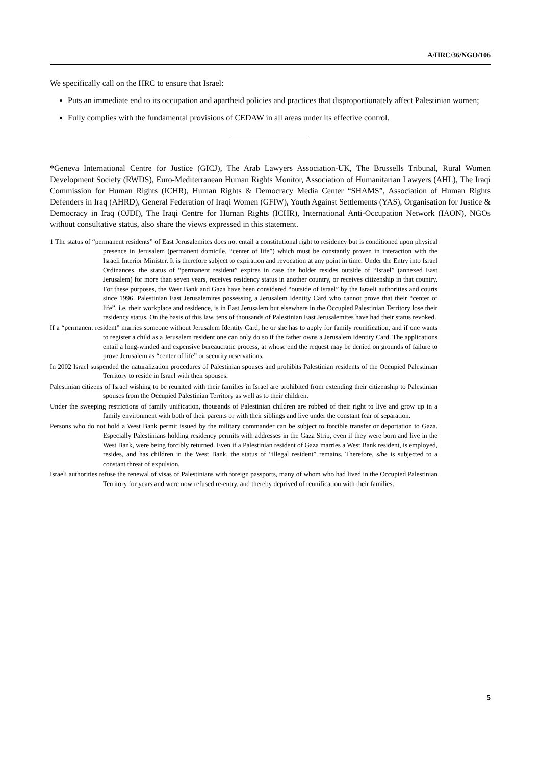A/HRC/36/NGO/106
We specifically call on the HRC to ensure that Israel:
Puts an immediate end to its occupation and apartheid policies and practices that disproportionately affect Palestinian women;
Fully complies with the fundamental provisions of CEDAW in all areas under its effective control.
*Geneva International Centre for Justice (GICJ), The Arab Lawyers Association-UK, The Brussells Tribunal, Rural Women Development Society (RWDS), Euro-Mediterranean Human Rights Monitor, Association of Humanitarian Lawyers (AHL), The Iraqi Commission for Human Rights (ICHR), Human Rights & Democracy Media Center “SHAMS”, Association of Human Rights Defenders in Iraq (AHRD), General Federation of Iraqi Women (GFIW), Youth Against Settlements (YAS), Organisation for Justice & Democracy in Iraq (OJDI), The Iraqi Centre for Human Rights (ICHR), International Anti-Occupation Network (IAON), NGOs without consultative status, also share the views expressed in this statement.
1 The status of “permanent residents” of East Jerusalemites does not entail a constitutional right to residency but is conditioned upon physical presence in Jerusalem (permanent domicile, “center of life”) which must be constantly proven in interaction with the Israeli Interior Minister. It is therefore subject to expiration and revocation at any point in time. Under the Entry into Israel Ordinances, the status of “permanent resident” expires in case the holder resides outside of “Israel” (annexed East Jerusalem) for more than seven years, receives residency status in another country, or receives citizenship in that country. For these purposes, the West Bank and Gaza have been considered “outside of Israel” by the Israeli authorities and courts since 1996. Palestinian East Jerusalemites possessing a Jerusalem Identity Card who cannot prove that their “center of life”, i.e. their workplace and residence, is in East Jerusalem but elsewhere in the Occupied Palestinian Territory lose their residency status. On the basis of this law, tens of thousands of Palestinian East Jerusalemites have had their status revoked.
If a “permanent resident” marries someone without Jerusalem Identity Card, he or she has to apply for family reunification, and if one wants to register a child as a Jerusalem resident one can only do so if the father owns a Jerusalem Identity Card. The applications entail a long-winded and expensive bureaucratic process, at whose end the request may be denied on grounds of failure to prove Jerusalem as “center of life” or security reservations.
In 2002 Israel suspended the naturalization procedures of Palestinian spouses and prohibits Palestinian residents of the Occupied Palestinian Territory to reside in Israel with their spouses.
Palestinian citizens of Israel wishing to be reunited with their families in Israel are prohibited from extending their citizenship to Palestinian spouses from the Occupied Palestinian Territory as well as to their children.
Under the sweeping restrictions of family unification, thousands of Palestinian children are robbed of their right to live and grow up in a family environment with both of their parents or with their siblings and live under the constant fear of separation.
Persons who do not hold a West Bank permit issued by the military commander can be subject to forcible transfer or deportation to Gaza. Especially Palestinians holding residency permits with addresses in the Gaza Strip, even if they were born and live in the West Bank, were being forcibly returned. Even if a Palestinian resident of Gaza marries a West Bank resident, is employed, resides, and has children in the West Bank, the status of “illegal resident” remains. Therefore, s/he is subjected to a constant threat of expulsion.
Israeli authorities refuse the renewal of visas of Palestinians with foreign passports, many of whom who had lived in the Occupied Palestinian Territory for years and were now refused re-entry, and thereby deprived of reunification with their families.
5